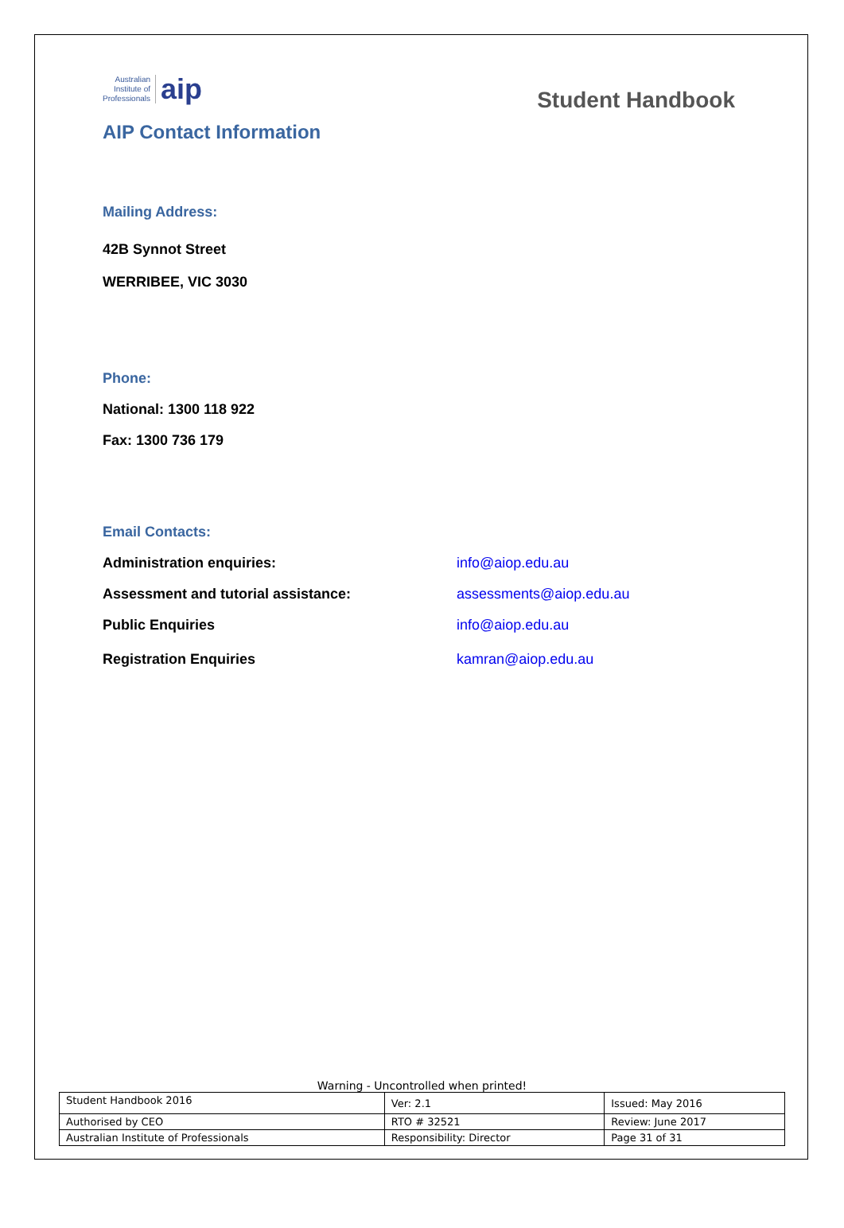Australian
Institute of
Professionals
aip
Student Handbook
AIP Contact Information
Mailing Address:
42B Synnot Street
WERRIBEE, VIC 3030
Phone:
National: 1300 118 922
Fax: 1300 736 179
Email Contacts:
Administration enquiries: info@aiop.edu.au
Assessment and tutorial assistance: assessments@aiop.edu.au
Public Enquiries info@aiop.edu.au
Registration Enquiries kamran@aiop.edu.au
Warning - Uncontrolled when printed!
| Student Handbook 2016 | | Ver: 2.1 | Issued: May 2016 |
| Authorised by CEO | RTO # 32521 | | Review: June 2017 |
| Australian Institute of Professionals | Responsibility: Director | | Page 31 of 31 |